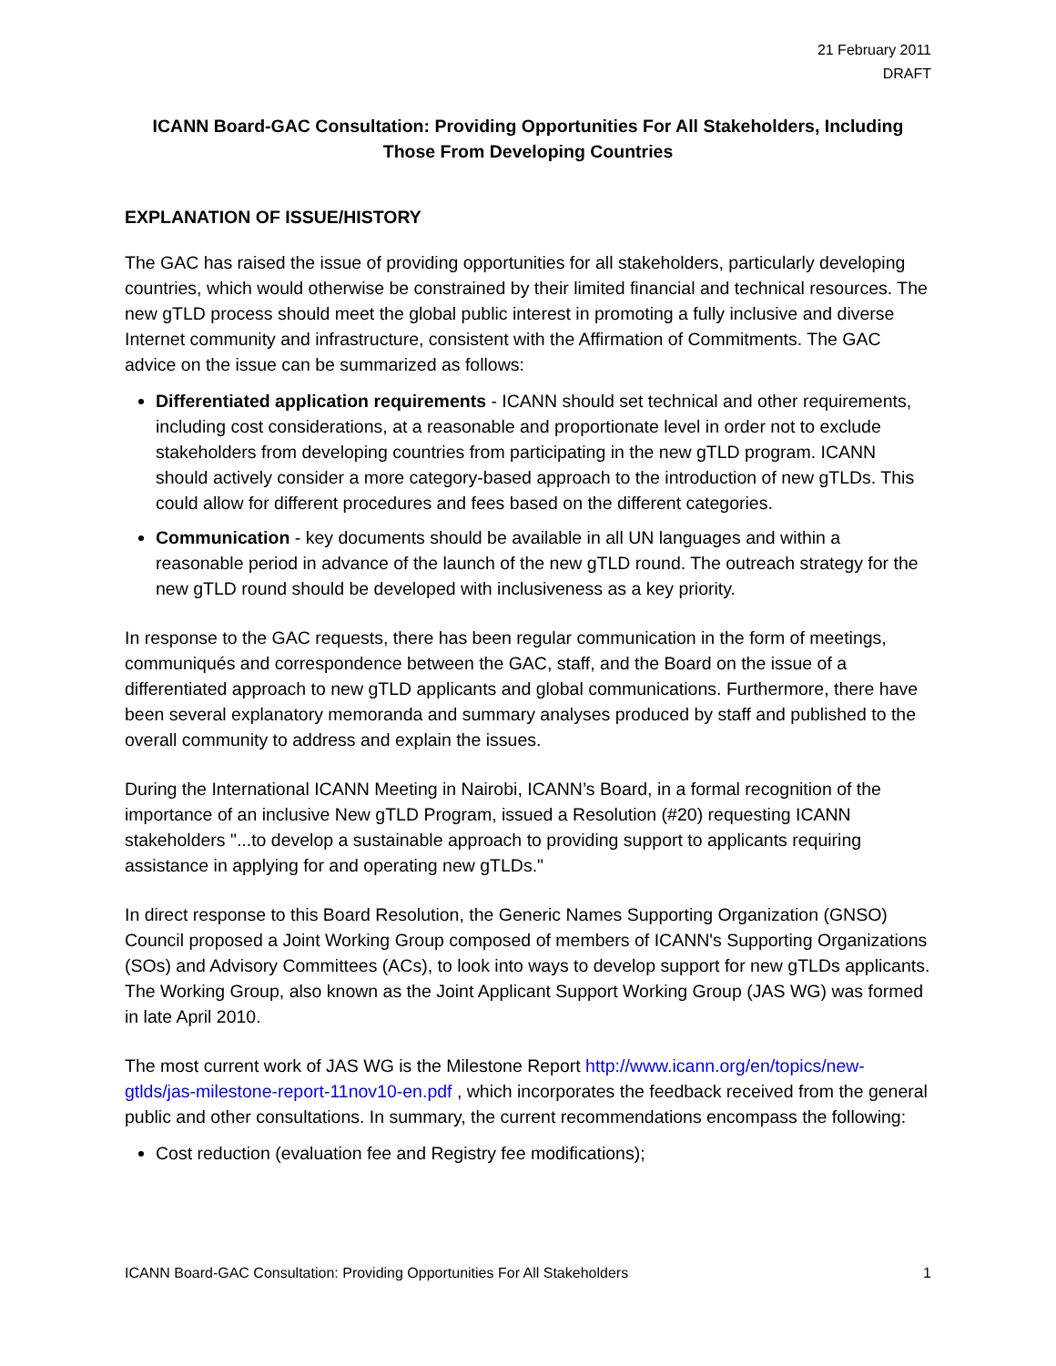21 February 2011
DRAFT
ICANN Board-GAC Consultation: Providing Opportunities For All Stakeholders, Including
Those From Developing Countries
EXPLANATION OF ISSUE/HISTORY
The GAC has raised the issue of providing opportunities for all stakeholders, particularly developing countries, which would otherwise be constrained by their limited financial and technical resources. The new gTLD process should meet the global public interest in promoting a fully inclusive and diverse Internet community and infrastructure, consistent with the Affirmation of Commitments. The GAC advice on the issue can be summarized as follows:
Differentiated application requirements - ICANN should set technical and other requirements, including cost considerations, at a reasonable and proportionate level in order not to exclude stakeholders from developing countries from participating in the new gTLD program. ICANN should actively consider a more category-based approach to the introduction of new gTLDs. This could allow for different procedures and fees based on the different categories.
Communication - key documents should be available in all UN languages and within a reasonable period in advance of the launch of the new gTLD round. The outreach strategy for the new gTLD round should be developed with inclusiveness as a key priority.
In response to the GAC requests, there has been regular communication in the form of meetings, communiqués and correspondence between the GAC, staff, and the Board on the issue of a differentiated approach to new gTLD applicants and global communications. Furthermore, there have been several explanatory memoranda and summary analyses produced by staff and published to the overall community to address and explain the issues.
During the International ICANN Meeting in Nairobi, ICANN’s Board, in a formal recognition of the importance of an inclusive New gTLD Program, issued a Resolution (#20) requesting ICANN stakeholders "...to develop a sustainable approach to providing support to applicants requiring assistance in applying for and operating new gTLDs."
In direct response to this Board Resolution, the Generic Names Supporting Organization (GNSO) Council proposed a Joint Working Group composed of members of ICANN's Supporting Organizations (SOs) and Advisory Committees (ACs), to look into ways to develop support for new gTLDs applicants. The Working Group, also known as the Joint Applicant Support Working Group (JAS WG) was formed in late April 2010.
The most current work of JAS WG is the Milestone Report http://www.icann.org/en/topics/new-gtlds/jas-milestone-report-11nov10-en.pdf , which incorporates the feedback received from the general public and other consultations. In summary, the current recommendations encompass the following:
Cost reduction (evaluation fee and Registry fee modifications);
ICANN Board-GAC Consultation: Providing Opportunities For All Stakeholders 1